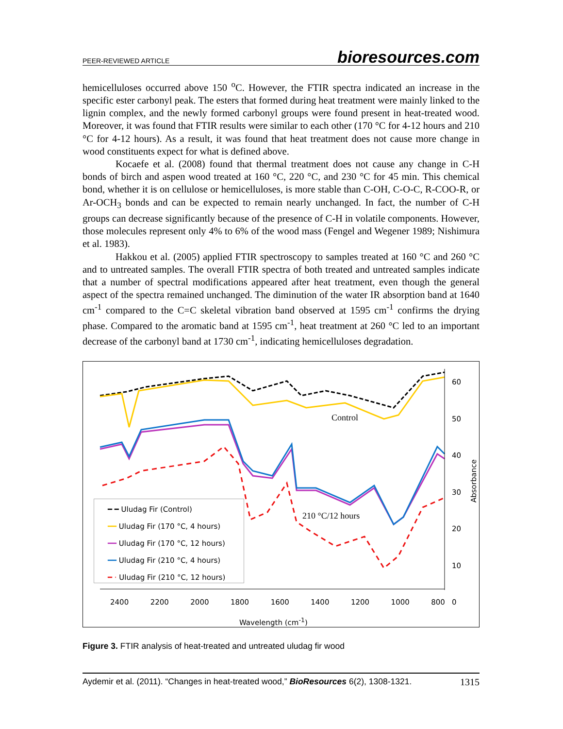PEER-REVIEWED ARTICLE bioresources.com
hemicelluloses occurred above 150 <sup>o</sup>C. However, the FTIR spectra indicated an increase in the specific ester carbonyl peak. The esters that formed during heat treatment were mainly linked to the lignin complex, and the newly formed carbonyl groups were found present in heat-treated wood. Moreover, it was found that FTIR results were similar to each other (170 °C for 4-12 hours and 210 °C for 4-12 hours). As a result, it was found that heat treatment does not cause more change in wood constituents expect for what is defined above.
Kocaefe et al. (2008) found that thermal treatment does not cause any change in C-H bonds of birch and aspen wood treated at 160 °C, 220 °C, and 230 °C for 45 min. This chemical bond, whether it is on cellulose or hemicelluloses, is more stable than C-OH, C-O-C, R-COO-R, or Ar-OCH<sub>3</sub> bonds and can be expected to remain nearly unchanged. In fact, the number of C-H groups can decrease significantly because of the presence of C-H in volatile components. However, those molecules represent only 4% to 6% of the wood mass (Fengel and Wegener 1989; Nishimura et al. 1983).
Hakkou et al. (2005) applied FTIR spectroscopy to samples treated at 160 °C and 260 °C and to untreated samples. The overall FTIR spectra of both treated and untreated samples indicate that a number of spectral modifications appeared after heat treatment, even though the general aspect of the spectra remained unchanged. The diminution of the water IR absorption band at 1640 cm<sup>-1</sup> compared to the C=C skeletal vibration band observed at 1595 cm<sup>-1</sup> confirms the drying phase. Compared to the aromatic band at 1595 cm<sup>-1</sup>, heat treatment at 260 °C led to an important decrease of the carbonyl band at 1730 cm<sup>-1</sup>, indicating hemicelluloses degradation.
━ ━ Uludag Fir (Control)
━━ Uludag Fir (170 °C, 4 hours)
━━ Uludag Fir (170 °C, 12 hours)
━━ Uludag Fir (210 °C, 4 hours)
━ · Uludag Fir (210 °C, 12 hours)
Control
210 °C/12 hours
60
50
40
30
20
10
0
Absorbance
2400 2200 2000 1800 1600 1400 1200 1000 800
Wavelength (cm<sup>-1</sup>)
Figure 3. FTIR analysis of heat-treated and untreated uludag fir wood
Aydemir et al. (2011). “Changes in heat-treated wood,” BioResources 6(2), 1308-1321. 1315